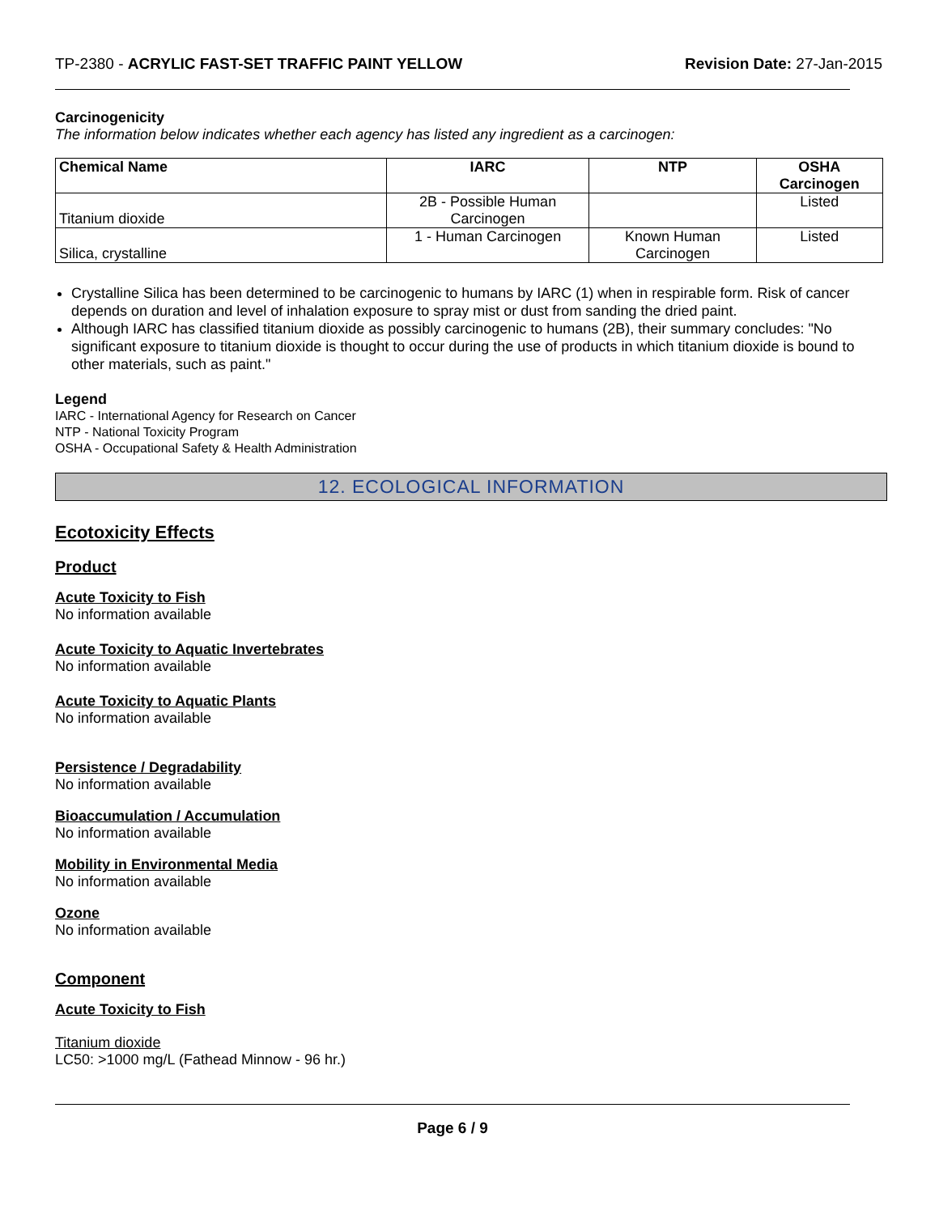TP-2380 - ACRYLIC FAST-SET TRAFFIC PAINT YELLOW Revision Date: 27-Jan-2015
Carcinogenicity
The information below indicates whether each agency has listed any ingredient as a carcinogen:
| Chemical Name | IARC | NTP | OSHA Carcinogen |
| --- | --- | --- | --- |
| Titanium dioxide | 2B - Possible Human Carcinogen | | Listed |
| Silica, crystalline | 1 - Human Carcinogen | Known Human Carcinogen | Listed |
Crystalline Silica has been determined to be carcinogenic to humans by IARC (1) when in respirable form. Risk of cancer depends on duration and level of inhalation exposure to spray mist or dust from sanding the dried paint.
Although IARC has classified titanium dioxide as possibly carcinogenic to humans (2B), their summary concludes: "No significant exposure to titanium dioxide is thought to occur during the use of products in which titanium dioxide is bound to other materials, such as paint."
Legend
IARC - International Agency for Research on Cancer
NTP - National Toxicity Program
OSHA - Occupational Safety & Health Administration
12. ECOLOGICAL INFORMATION
Ecotoxicity Effects
Product
Acute Toxicity to Fish
No information available
Acute Toxicity to Aquatic Invertebrates
No information available
Acute Toxicity to Aquatic Plants
No information available
Persistence / Degradability
No information available
Bioaccumulation / Accumulation
No information available
Mobility in Environmental Media
No information available
Ozone
No information available
Component
Acute Toxicity to Fish
Titanium dioxide
LC50: >1000 mg/L (Fathead Minnow - 96 hr.)
Page 6 / 9